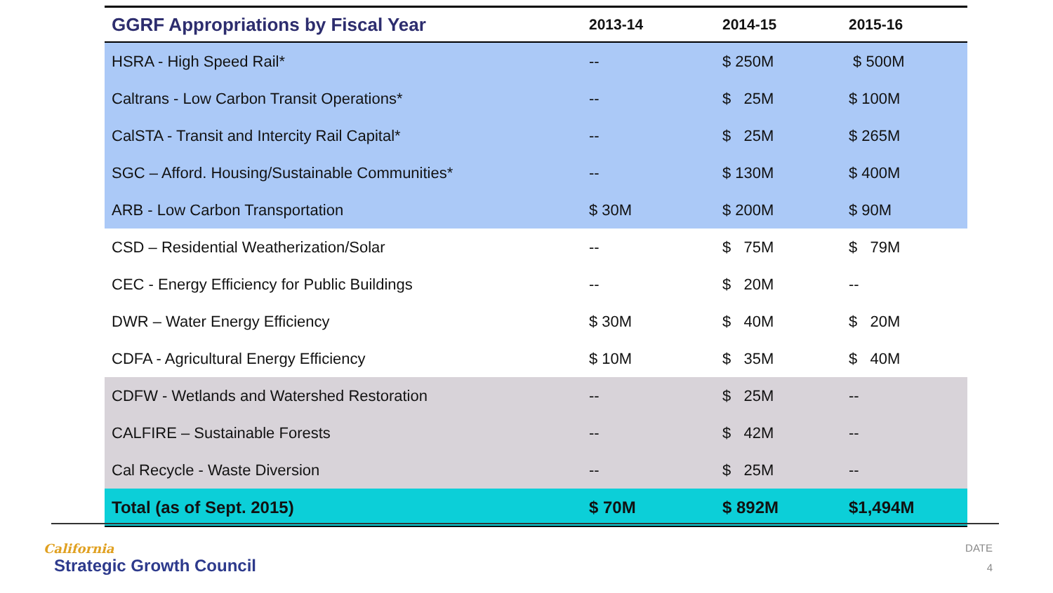| GGRF Appropriations by Fiscal Year | 2013-14 | 2014-15 | 2015-16 |
| --- | --- | --- | --- |
| HSRA - High Speed Rail* | -- | $ 250M | $ 500M |
| Caltrans - Low Carbon Transit Operations* | -- | $ 25M | $ 100M |
| CalSTA - Transit and Intercity Rail Capital* | -- | $ 25M | $ 265M |
| SGC – Afford. Housing/Sustainable Communities* | -- | $ 130M | $ 400M |
| ARB - Low Carbon Transportation | $ 30M | $ 200M | $ 90M |
| CSD – Residential Weatherization/Solar | -- | $ 75M | $ 79M |
| CEC - Energy Efficiency for Public Buildings | -- | $ 20M | -- |
| DWR – Water Energy Efficiency | $ 30M | $ 40M | $ 20M |
| CDFA - Agricultural Energy Efficiency | $ 10M | $ 35M | $ 40M |
| CDFW - Wetlands and Watershed Restoration | -- | $ 25M | -- |
| CALFIRE – Sustainable Forests | -- | $ 42M | -- |
| Cal Recycle - Waste Diversion | -- | $ 25M | -- |
| Total (as of Sept. 2015) | $ 70M | $ 892M | $1,494M |
California
Strategic Growth Council
DATE
4